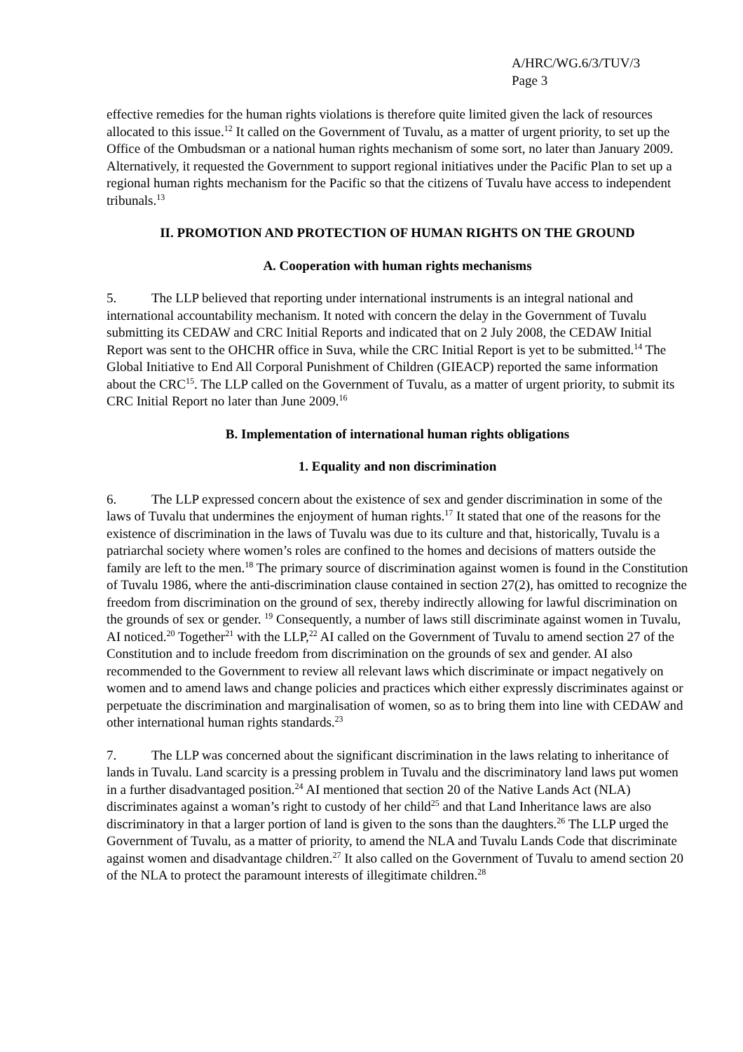A/HRC/WG.6/3/TUV/3
Page 3
effective remedies for the human rights violations is therefore quite limited given the lack of resources allocated to this issue.<sup>12</sup> It called on the Government of Tuvalu, as a matter of urgent priority, to set up the Office of the Ombudsman or a national human rights mechanism of some sort, no later than January 2009. Alternatively, it requested the Government to support regional initiatives under the Pacific Plan to set up a regional human rights mechanism for the Pacific so that the citizens of Tuvalu have access to independent tribunals.<sup>13</sup>
II. PROMOTION AND PROTECTION OF HUMAN RIGHTS ON THE GROUND
A. Cooperation with human rights mechanisms
5. The LLP believed that reporting under international instruments is an integral national and international accountability mechanism. It noted with concern the delay in the Government of Tuvalu submitting its CEDAW and CRC Initial Reports and indicated that on 2 July 2008, the CEDAW Initial Report was sent to the OHCHR office in Suva, while the CRC Initial Report is yet to be submitted.<sup>14</sup> The Global Initiative to End All Corporal Punishment of Children (GIEACP) reported the same information about the CRC<sup>15</sup>. The LLP called on the Government of Tuvalu, as a matter of urgent priority, to submit its CRC Initial Report no later than June 2009.<sup>16</sup>
B. Implementation of international human rights obligations
1. Equality and non discrimination
6. The LLP expressed concern about the existence of sex and gender discrimination in some of the laws of Tuvalu that undermines the enjoyment of human rights.<sup>17</sup> It stated that one of the reasons for the existence of discrimination in the laws of Tuvalu was due to its culture and that, historically, Tuvalu is a patriarchal society where women’s roles are confined to the homes and decisions of matters outside the family are left to the men.<sup>18</sup> The primary source of discrimination against women is found in the Constitution of Tuvalu 1986, where the anti-discrimination clause contained in section 27(2), has omitted to recognize the freedom from discrimination on the ground of sex, thereby indirectly allowing for lawful discrimination on the grounds of sex or gender. <sup>19</sup> Consequently, a number of laws still discriminate against women in Tuvalu, AI noticed.<sup>20</sup> Together<sup>21</sup> with the LLP,<sup>22</sup> AI called on the Government of Tuvalu to amend section 27 of the Constitution and to include freedom from discrimination on the grounds of sex and gender. AI also recommended to the Government to review all relevant laws which discriminate or impact negatively on women and to amend laws and change policies and practices which either expressly discriminates against or perpetuate the discrimination and marginalisation of women, so as to bring them into line with CEDAW and other international human rights standards.<sup>23</sup>
7. The LLP was concerned about the significant discrimination in the laws relating to inheritance of lands in Tuvalu. Land scarcity is a pressing problem in Tuvalu and the discriminatory land laws put women in a further disadvantaged position.<sup>24</sup> AI mentioned that section 20 of the Native Lands Act (NLA) discriminates against a woman’s right to custody of her child<sup>25</sup> and that Land Inheritance laws are also discriminatory in that a larger portion of land is given to the sons than the daughters.<sup>26</sup> The LLP urged the Government of Tuvalu, as a matter of priority, to amend the NLA and Tuvalu Lands Code that discriminate against women and disadvantage children.<sup>27</sup> It also called on the Government of Tuvalu to amend section 20 of the NLA to protect the paramount interests of illegitimate children.<sup>28</sup>